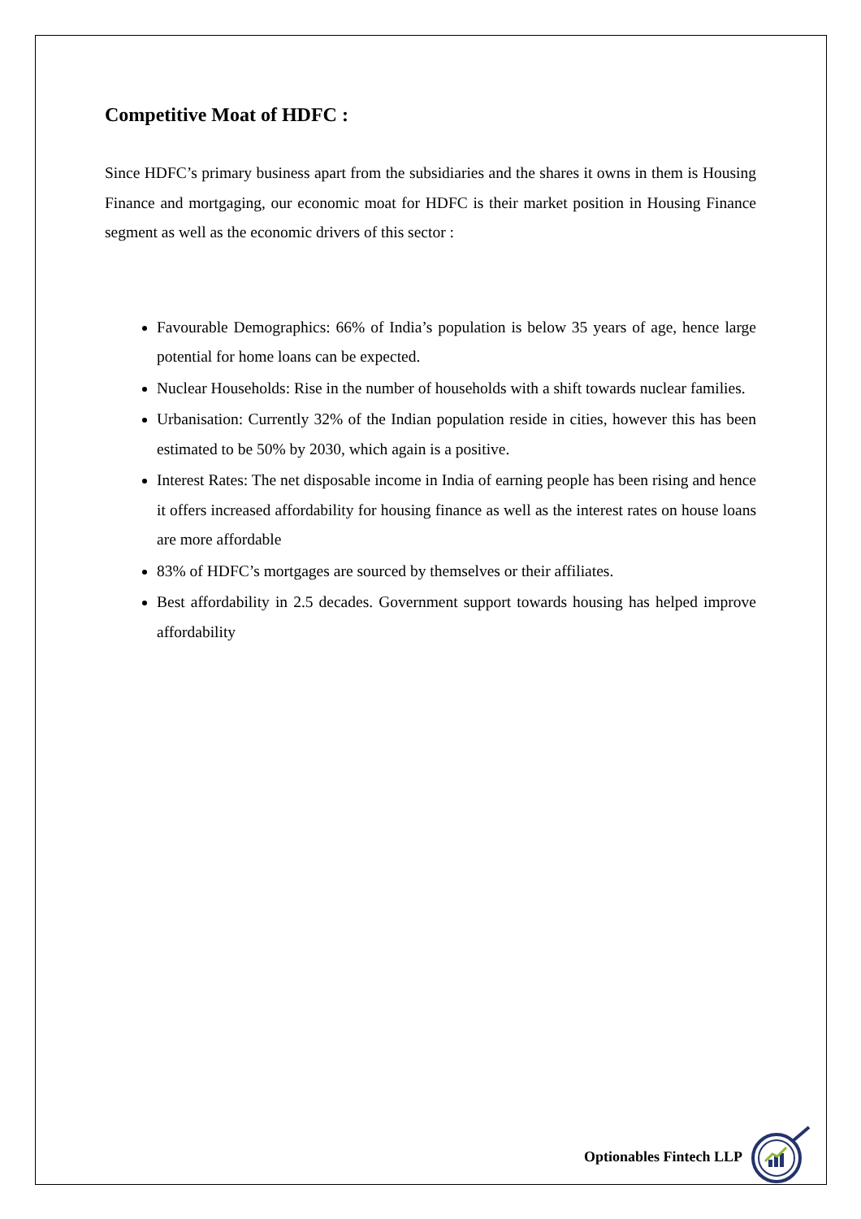Competitive Moat of HDFC :
Since HDFC’s primary business apart from the subsidiaries and the shares it owns in them is Housing Finance and mortgaging, our economic moat for HDFC is their market position in Housing Finance segment as well as the economic drivers of this sector :
Favourable Demographics: 66% of India’s population is below 35 years of age, hence large potential for home loans can be expected.
Nuclear Households: Rise in the number of households with a shift towards nuclear families.
Urbanisation: Currently 32% of the Indian population reside in cities, however this has been estimated to be 50% by 2030, which again is a positive.
Interest Rates: The net disposable income in India of earning people has been rising and hence it offers increased affordability for housing finance as well as the interest rates on house loans are more affordable
83% of HDFC’s mortgages are sourced by themselves or their affiliates.
Best affordability in 2.5 decades. Government support towards housing has helped improve affordability
Optionables Fintech LLP